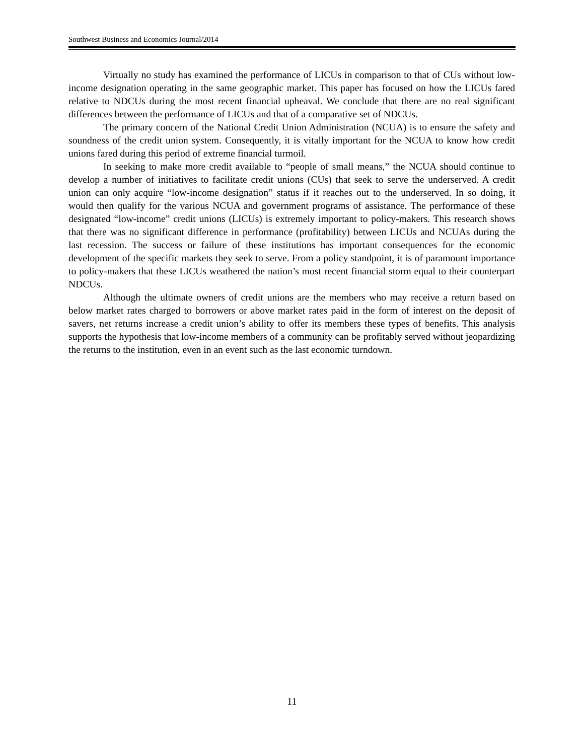Southwest Business and Economics Journal/2014
Virtually no study has examined the performance of LICUs in comparison to that of CUs without low-income designation operating in the same geographic market. This paper has focused on how the LICUs fared relative to NDCUs during the most recent financial upheaval. We conclude that there are no real significant differences between the performance of LICUs and that of a comparative set of NDCUs.
The primary concern of the National Credit Union Administration (NCUA) is to ensure the safety and soundness of the credit union system. Consequently, it is vitally important for the NCUA to know how credit unions fared during this period of extreme financial turmoil.
In seeking to make more credit available to “people of small means,” the NCUA should continue to develop a number of initiatives to facilitate credit unions (CUs) that seek to serve the underserved. A credit union can only acquire “low-income designation” status if it reaches out to the underserved. In so doing, it would then qualify for the various NCUA and government programs of assistance. The performance of these designated “low-income” credit unions (LICUs) is extremely important to policy-makers. This research shows that there was no significant difference in performance (profitability) between LICUs and NCUAs during the last recession. The success or failure of these institutions has important consequences for the economic development of the specific markets they seek to serve. From a policy standpoint, it is of paramount importance to policy-makers that these LICUs weathered the nation’s most recent financial storm equal to their counterpart NDCUs.
Although the ultimate owners of credit unions are the members who may receive a return based on below market rates charged to borrowers or above market rates paid in the form of interest on the deposit of savers, net returns increase a credit union’s ability to offer its members these types of benefits. This analysis supports the hypothesis that low-income members of a community can be profitably served without jeopardizing the returns to the institution, even in an event such as the last economic turndown.
11